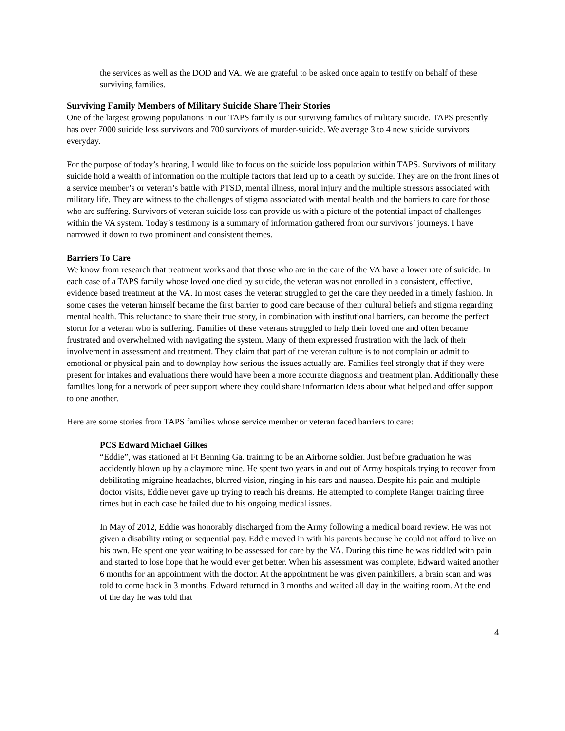the services as well as the DOD and VA. We are grateful to be asked once again to testify on behalf of these surviving families.
Surviving Family Members of Military Suicide Share Their Stories
One of the largest growing populations in our TAPS family is our surviving families of military suicide. TAPS presently has over 7000 suicide loss survivors and 700 survivors of murder-suicide. We average 3 to 4 new suicide survivors everyday.
For the purpose of today’s hearing, I would like to focus on the suicide loss population within TAPS. Survivors of military suicide hold a wealth of information on the multiple factors that lead up to a death by suicide. They are on the front lines of a service member’s or veteran’s battle with PTSD, mental illness, moral injury and the multiple stressors associated with military life. They are witness to the challenges of stigma associated with mental health and the barriers to care for those who are suffering. Survivors of veteran suicide loss can provide us with a picture of the potential impact of challenges within the VA system. Today’s testimony is a summary of information gathered from our survivors’ journeys. I have narrowed it down to two prominent and consistent themes.
Barriers To Care
We know from research that treatment works and that those who are in the care of the VA have a lower rate of suicide. In each case of a TAPS family whose loved one died by suicide, the veteran was not enrolled in a consistent, effective, evidence based treatment at the VA. In most cases the veteran struggled to get the care they needed in a timely fashion. In some cases the veteran himself became the first barrier to good care because of their cultural beliefs and stigma regarding mental health. This reluctance to share their true story, in combination with institutional barriers, can become the perfect storm for a veteran who is suffering. Families of these veterans struggled to help their loved one and often became frustrated and overwhelmed with navigating the system. Many of them expressed frustration with the lack of their involvement in assessment and treatment. They claim that part of the veteran culture is to not complain or admit to emotional or physical pain and to downplay how serious the issues actually are. Families feel strongly that if they were present for intakes and evaluations there would have been a more accurate diagnosis and treatment plan. Additionally these families long for a network of peer support where they could share information ideas about what helped and offer support to one another.
Here are some stories from TAPS families whose service member or veteran faced barriers to care:
PCS Edward Michael Gilkes
“Eddie”, was stationed at Ft Benning Ga. training to be an Airborne soldier. Just before graduation he was accidently blown up by a claymore mine. He spent two years in and out of Army hospitals trying to recover from debilitating migraine headaches, blurred vision, ringing in his ears and nausea. Despite his pain and multiple doctor visits, Eddie never gave up trying to reach his dreams. He attempted to complete Ranger training three times but in each case he failed due to his ongoing medical issues.
In May of 2012, Eddie was honorably discharged from the Army following a medical board review. He was not given a disability rating or sequential pay. Eddie moved in with his parents because he could not afford to live on his own. He spent one year waiting to be assessed for care by the VA. During this time he was riddled with pain and started to lose hope that he would ever get better. When his assessment was complete, Edward waited another 6 months for an appointment with the doctor. At the appointment he was given painkillers, a brain scan and was told to come back in 3 months. Edward returned in 3 months and waited all day in the waiting room. At the end of the day he was told that
4